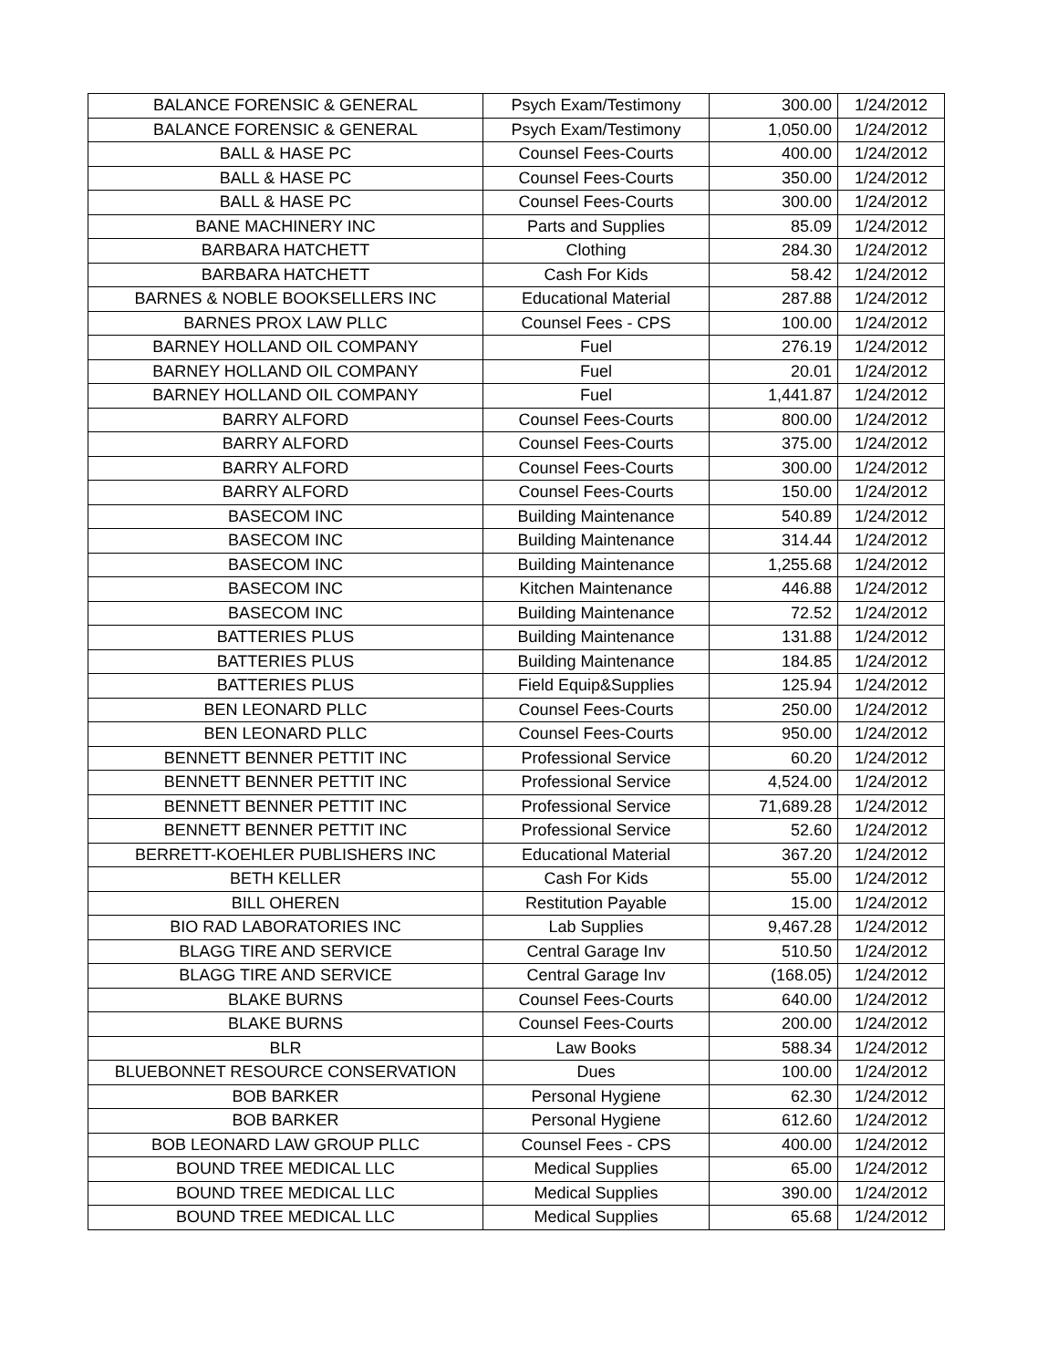| BALANCE FORENSIC & GENERAL | Psych Exam/Testimony | 300.00 | 1/24/2012 |
| BALANCE FORENSIC & GENERAL | Psych Exam/Testimony | 1,050.00 | 1/24/2012 |
| BALL & HASE PC | Counsel Fees-Courts | 400.00 | 1/24/2012 |
| BALL & HASE PC | Counsel Fees-Courts | 350.00 | 1/24/2012 |
| BALL & HASE PC | Counsel Fees-Courts | 300.00 | 1/24/2012 |
| BANE MACHINERY INC | Parts and Supplies | 85.09 | 1/24/2012 |
| BARBARA HATCHETT | Clothing | 284.30 | 1/24/2012 |
| BARBARA HATCHETT | Cash For Kids | 58.42 | 1/24/2012 |
| BARNES & NOBLE BOOKSELLERS INC | Educational Material | 287.88 | 1/24/2012 |
| BARNES PROX LAW PLLC | Counsel Fees - CPS | 100.00 | 1/24/2012 |
| BARNEY HOLLAND OIL COMPANY | Fuel | 276.19 | 1/24/2012 |
| BARNEY HOLLAND OIL COMPANY | Fuel | 20.01 | 1/24/2012 |
| BARNEY HOLLAND OIL COMPANY | Fuel | 1,441.87 | 1/24/2012 |
| BARRY ALFORD | Counsel Fees-Courts | 800.00 | 1/24/2012 |
| BARRY ALFORD | Counsel Fees-Courts | 375.00 | 1/24/2012 |
| BARRY ALFORD | Counsel Fees-Courts | 300.00 | 1/24/2012 |
| BARRY ALFORD | Counsel Fees-Courts | 150.00 | 1/24/2012 |
| BASECOM INC | Building Maintenance | 540.89 | 1/24/2012 |
| BASECOM INC | Building Maintenance | 314.44 | 1/24/2012 |
| BASECOM INC | Building Maintenance | 1,255.68 | 1/24/2012 |
| BASECOM INC | Kitchen Maintenance | 446.88 | 1/24/2012 |
| BASECOM INC | Building Maintenance | 72.52 | 1/24/2012 |
| BATTERIES PLUS | Building Maintenance | 131.88 | 1/24/2012 |
| BATTERIES PLUS | Building Maintenance | 184.85 | 1/24/2012 |
| BATTERIES PLUS | Field Equip&Supplies | 125.94 | 1/24/2012 |
| BEN LEONARD PLLC | Counsel Fees-Courts | 250.00 | 1/24/2012 |
| BEN LEONARD PLLC | Counsel Fees-Courts | 950.00 | 1/24/2012 |
| BENNETT BENNER PETTIT INC | Professional Service | 60.20 | 1/24/2012 |
| BENNETT BENNER PETTIT INC | Professional Service | 4,524.00 | 1/24/2012 |
| BENNETT BENNER PETTIT INC | Professional Service | 71,689.28 | 1/24/2012 |
| BENNETT BENNER PETTIT INC | Professional Service | 52.60 | 1/24/2012 |
| BERRETT-KOEHLER PUBLISHERS INC | Educational Material | 367.20 | 1/24/2012 |
| BETH KELLER | Cash For Kids | 55.00 | 1/24/2012 |
| BILL OHEREN | Restitution Payable | 15.00 | 1/24/2012 |
| BIO RAD LABORATORIES INC | Lab Supplies | 9,467.28 | 1/24/2012 |
| BLAGG TIRE AND SERVICE | Central Garage Inv | 510.50 | 1/24/2012 |
| BLAGG TIRE AND SERVICE | Central Garage Inv | (168.05) | 1/24/2012 |
| BLAKE BURNS | Counsel Fees-Courts | 640.00 | 1/24/2012 |
| BLAKE BURNS | Counsel Fees-Courts | 200.00 | 1/24/2012 |
| BLR | Law Books | 588.34 | 1/24/2012 |
| BLUEBONNET RESOURCE CONSERVATION | Dues | 100.00 | 1/24/2012 |
| BOB BARKER | Personal Hygiene | 62.30 | 1/24/2012 |
| BOB BARKER | Personal Hygiene | 612.60 | 1/24/2012 |
| BOB LEONARD LAW GROUP PLLC | Counsel Fees - CPS | 400.00 | 1/24/2012 |
| BOUND TREE MEDICAL LLC | Medical Supplies | 65.00 | 1/24/2012 |
| BOUND TREE MEDICAL LLC | Medical Supplies | 390.00 | 1/24/2012 |
| BOUND TREE MEDICAL LLC | Medical Supplies | 65.68 | 1/24/2012 |